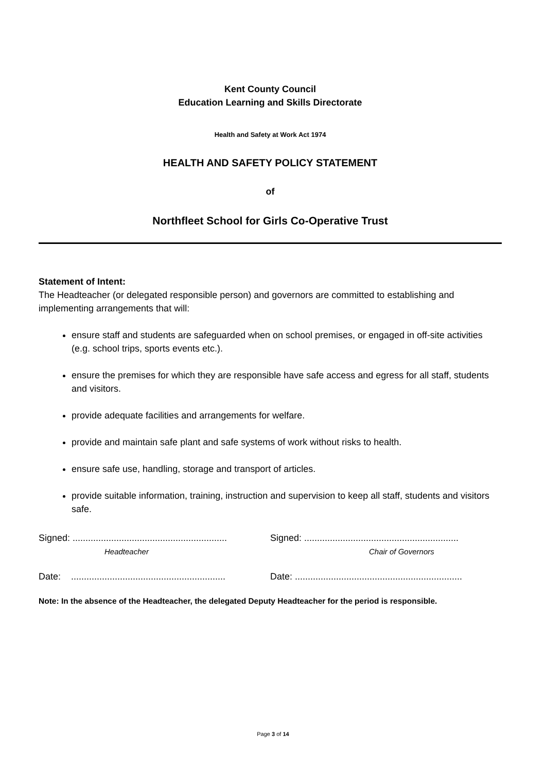Kent County Council
Education Learning and Skills Directorate
Health and Safety at Work Act 1974
HEALTH AND SAFETY POLICY STATEMENT
of
Northfleet School for Girls Co-Operative Trust
Statement of Intent:
The Headteacher (or delegated responsible person) and governors are committed to establishing and implementing arrangements that will:
ensure staff and students are safeguarded when on school premises, or engaged in off-site activities (e.g. school trips, sports events etc.).
ensure the premises for which they are responsible have safe access and egress for all staff, students and visitors.
provide adequate facilities and arrangements for welfare.
provide and maintain safe plant and safe systems of work without risks to health.
ensure safe use, handling, storage and transport of articles.
provide suitable information, training, instruction and supervision to keep all staff, students and visitors safe.
Signed: ............................................................
Headteacher
Signed: ............................................................
Chair of Governors
Date: ............................................................
Date: .................................................................
Note: In the absence of the Headteacher, the delegated Deputy Headteacher for the period is responsible.
Page 3 of 14